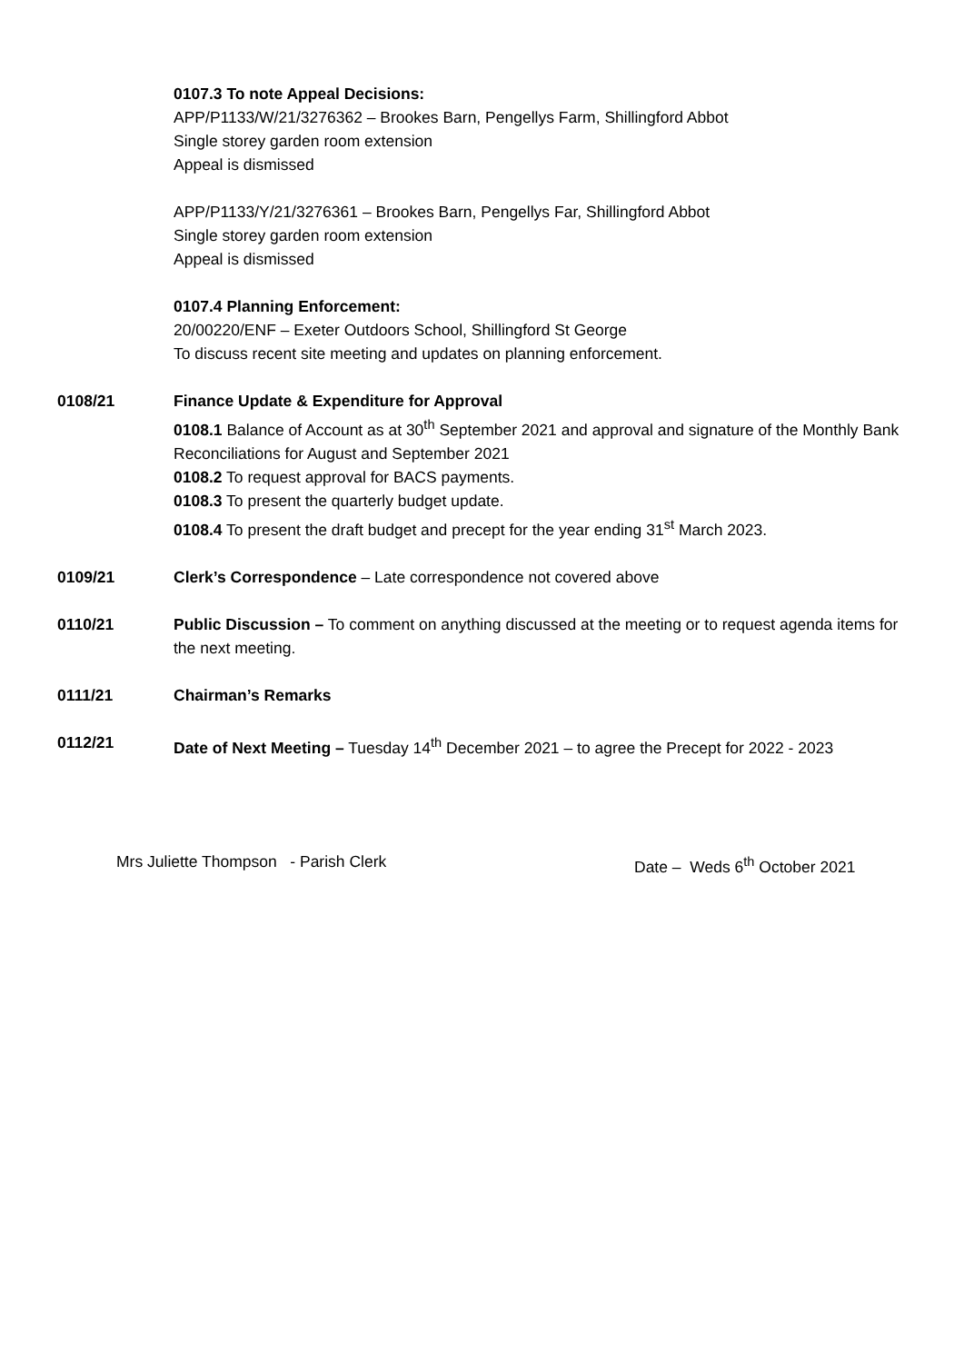0107.3 To note Appeal Decisions:
APP/P1133/W/21/3276362 – Brookes Barn, Pengellys Farm, Shillingford Abbot
Single storey garden room extension
Appeal is dismissed
APP/P1133/Y/21/3276361 – Brookes Barn, Pengellys Far, Shillingford Abbot
Single storey garden room extension
Appeal is dismissed
0107.4 Planning Enforcement:
20/00220/ENF – Exeter Outdoors School, Shillingford St George
To discuss recent site meeting and updates on planning enforcement.
0108/21 Finance Update & Expenditure for Approval
0108.1 Balance of Account as at 30<sup>th</sup> September 2021 and approval and signature of the Monthly Bank Reconciliations for August and September 2021
0108.2 To request approval for BACS payments.
0108.3 To present the quarterly budget update.
0108.4 To present the draft budget and precept for the year ending 31<sup>st</sup> March 2023.
0109/21 Clerk’s Correspondence – Late correspondence not covered above
0110/21 Public Discussion – To comment on anything discussed at the meeting or to request agenda items for the next meeting.
0111/21 Chairman’s Remarks
0112/21 Date of Next Meeting – Tuesday 14<sup>th</sup> December 2021 – to agree the Precept for 2022 - 2023
Mrs Juliette Thompson - Parish Clerk Date – Weds 6<sup>th</sup> October 2021